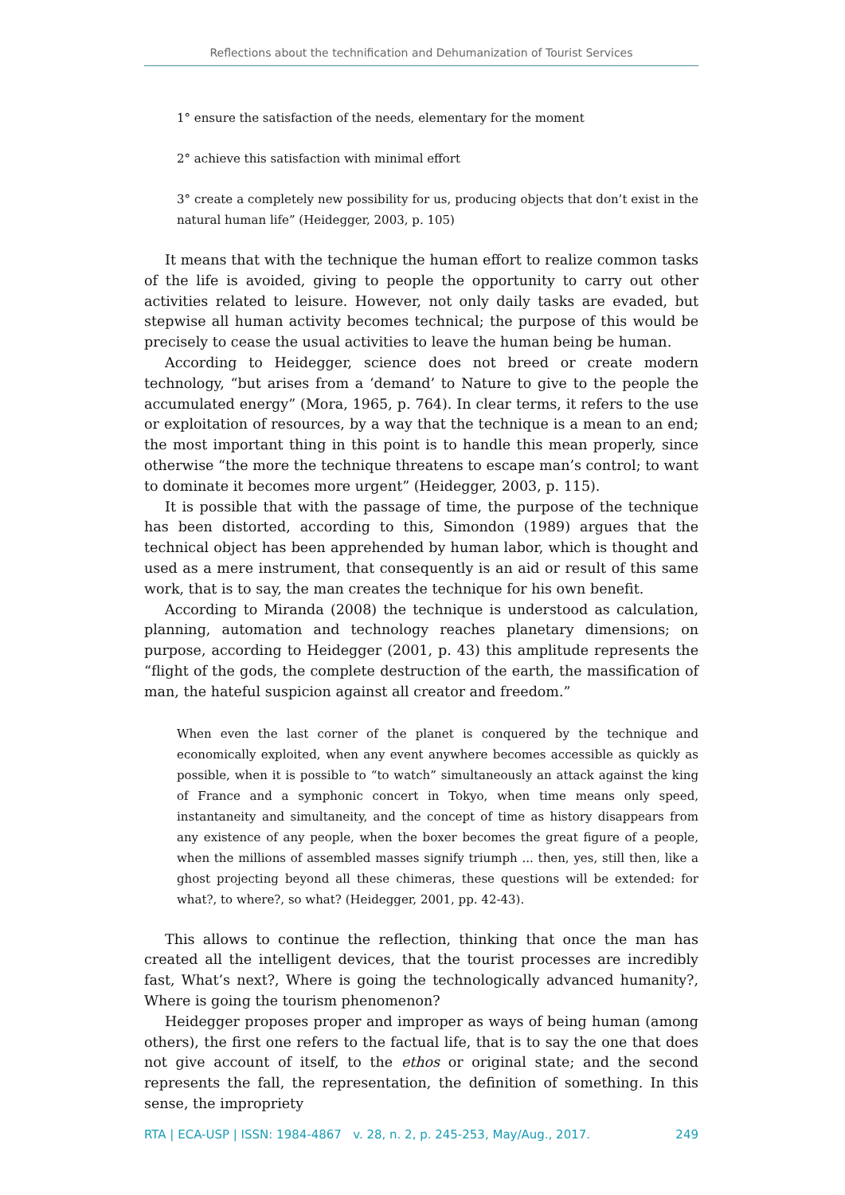Reflections about the technification and Dehumanization of Tourist Services
1° ensure the satisfaction of the needs, elementary for the moment
2° achieve this satisfaction with minimal effort
3° create a completely new possibility for us, producing objects that don’t exist in the natural human life” (Heidegger, 2003, p. 105)
It means that with the technique the human effort to realize common tasks of the life is avoided, giving to people the opportunity to carry out other activities related to leisure. However, not only daily tasks are evaded, but stepwise all human activity becomes technical; the purpose of this would be precisely to cease the usual activities to leave the human being be human.
According to Heidegger, science does not breed or create modern technology, “but arises from a ‘demand’ to Nature to give to the people the accumulated energy” (Mora, 1965, p. 764). In clear terms, it refers to the use or exploitation of resources, by a way that the technique is a mean to an end; the most important thing in this point is to handle this mean properly, since otherwise “the more the technique threatens to escape man’s control; to want to dominate it becomes more urgent” (Heidegger, 2003, p. 115).
It is possible that with the passage of time, the purpose of the technique has been distorted, according to this, Simondon (1989) argues that the technical object has been apprehended by human labor, which is thought and used as a mere instrument, that consequently is an aid or result of this same work, that is to say, the man creates the technique for his own benefit.
According to Miranda (2008) the technique is understood as calculation, planning, automation and technology reaches planetary dimensions; on purpose, according to Heidegger (2001, p. 43) this amplitude represents the “flight of the gods, the complete destruction of the earth, the massification of man, the hateful suspicion against all creator and freedom.”
When even the last corner of the planet is conquered by the technique and economically exploited, when any event anywhere becomes accessible as quickly as possible, when it is possible to “to watch” simultaneously an attack against the king of France and a symphonic concert in Tokyo, when time means only speed, instantaneity and simultaneity, and the concept of time as history disappears from any existence of any people, when the boxer becomes the great figure of a people, when the millions of assembled masses signify triumph ... then, yes, still then, like a ghost projecting beyond all these chimeras, these questions will be extended: for what?, to where?, so what? (Heidegger, 2001, pp. 42-43).
This allows to continue the reflection, thinking that once the man has created all the intelligent devices, that the tourist processes are incredibly fast, What’s next?, Where is going the technologically advanced humanity?, Where is going the tourism phenomenon?
Heidegger proposes proper and improper as ways of being human (among others), the first one refers to the factual life, that is to say the one that does not give account of itself, to the ethos or original state; and the second represents the fall, the representation, the definition of something. In this sense, the impropriety
RTA | ECA-USP | ISSN: 1984-4867 v. 28, n. 2, p. 245-253, May/Aug., 2017. 249